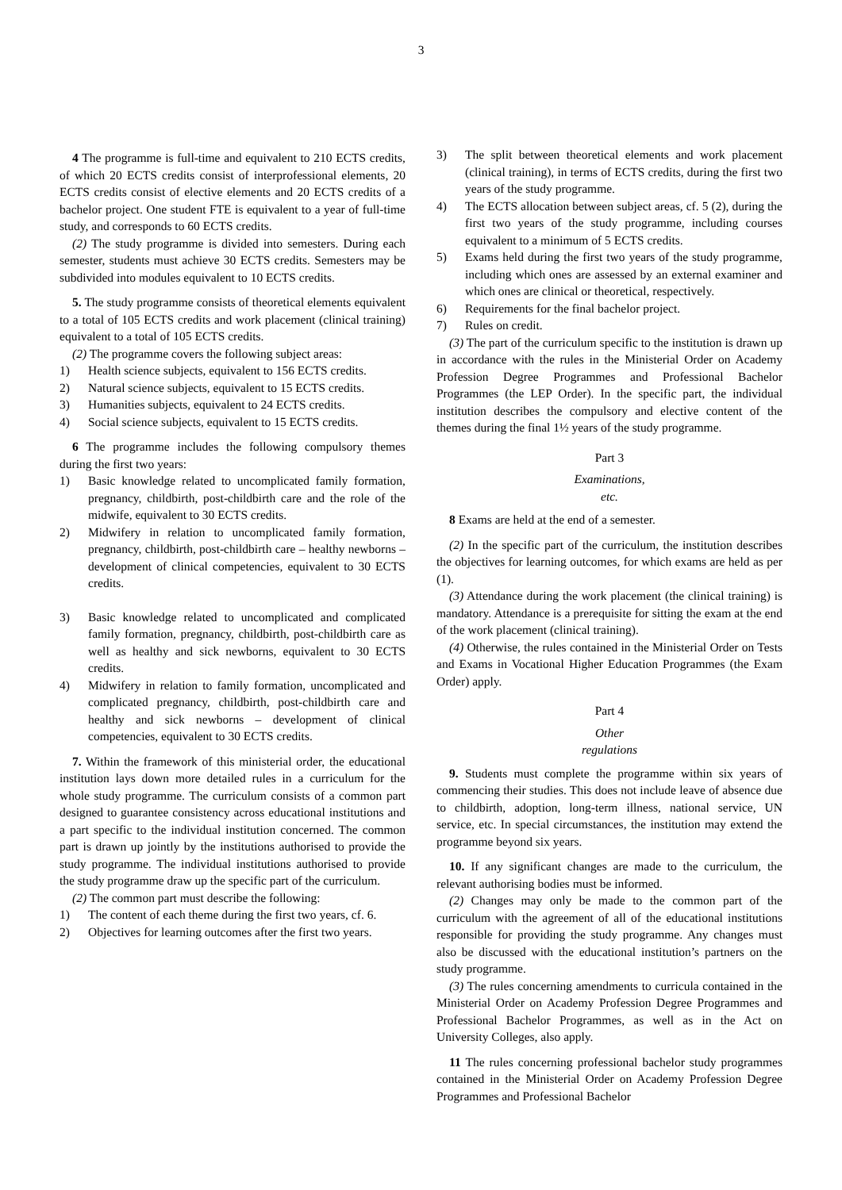3
4 The programme is full-time and equivalent to 210 ECTS credits, of which 20 ECTS credits consist of interprofessional elements, 20 ECTS credits consist of elective elements and 20 ECTS credits of a bachelor project. One student FTE is equivalent to a year of full-time study, and corresponds to 60 ECTS credits.
(2) The study programme is divided into semesters. During each semester, students must achieve 30 ECTS credits. Semesters may be subdivided into modules equivalent to 10 ECTS credits.
5. The study programme consists of theoretical elements equivalent to a total of 105 ECTS credits and work placement (clinical training) equivalent to a total of 105 ECTS credits.
(2) The programme covers the following subject areas:
1) Health science subjects, equivalent to 156 ECTS credits.
2) Natural science subjects, equivalent to 15 ECTS credits.
3) Humanities subjects, equivalent to 24 ECTS credits.
4) Social science subjects, equivalent to 15 ECTS credits.
6 The programme includes the following compulsory themes during the first two years:
1) Basic knowledge related to uncomplicated family formation, pregnancy, childbirth, post-childbirth care and the role of the midwife, equivalent to 30 ECTS credits.
2) Midwifery in relation to uncomplicated family formation, pregnancy, childbirth, post-childbirth care – healthy newborns – development of clinical competencies, equivalent to 30 ECTS credits.
3) Basic knowledge related to uncomplicated and complicated family formation, pregnancy, childbirth, post-childbirth care as well as healthy and sick newborns, equivalent to 30 ECTS credits.
4) Midwifery in relation to family formation, uncomplicated and complicated pregnancy, childbirth, post-childbirth care and healthy and sick newborns – development of clinical competencies, equivalent to 30 ECTS credits.
7. Within the framework of this ministerial order, the educational institution lays down more detailed rules in a curriculum for the whole study programme. The curriculum consists of a common part designed to guarantee consistency across educational institutions and a part specific to the individual institution concerned. The common part is drawn up jointly by the institutions authorised to provide the study programme. The individual institutions authorised to provide the study programme draw up the specific part of the curriculum.
(2) The common part must describe the following:
1) The content of each theme during the first two years, cf. 6.
2) Objectives for learning outcomes after the first two years.
3) The split between theoretical elements and work placement (clinical training), in terms of ECTS credits, during the first two years of the study programme.
4) The ECTS allocation between subject areas, cf. 5 (2), during the first two years of the study programme, including courses equivalent to a minimum of 5 ECTS credits.
5) Exams held during the first two years of the study programme, including which ones are assessed by an external examiner and which ones are clinical or theoretical, respectively.
6) Requirements for the final bachelor project.
7) Rules on credit.
(3) The part of the curriculum specific to the institution is drawn up in accordance with the rules in the Ministerial Order on Academy Profession Degree Programmes and Professional Bachelor Programmes (the LEP Order). In the specific part, the individual institution describes the compulsory and elective content of the themes during the final 1½ years of the study programme.
Part 3
Examinations,
etc.
8 Exams are held at the end of a semester.
(2) In the specific part of the curriculum, the institution describes the objectives for learning outcomes, for which exams are held as per (1).
(3) Attendance during the work placement (the clinical training) is mandatory. Attendance is a prerequisite for sitting the exam at the end of the work placement (clinical training).
(4) Otherwise, the rules contained in the Ministerial Order on Tests and Exams in Vocational Higher Education Programmes (the Exam Order) apply.
Part 4
Other
regulations
9. Students must complete the programme within six years of commencing their studies. This does not include leave of absence due to childbirth, adoption, long-term illness, national service, UN service, etc. In special circumstances, the institution may extend the programme beyond six years.
10. If any significant changes are made to the curriculum, the relevant authorising bodies must be informed.
(2) Changes may only be made to the common part of the curriculum with the agreement of all of the educational institutions responsible for providing the study programme. Any changes must also be discussed with the educational institution’s partners on the study programme.
(3) The rules concerning amendments to curricula contained in the Ministerial Order on Academy Profession Degree Programmes and Professional Bachelor Programmes, as well as in the Act on University Colleges, also apply.
11 The rules concerning professional bachelor study programmes contained in the Ministerial Order on Academy Profession Degree Programmes and Professional Bachelor